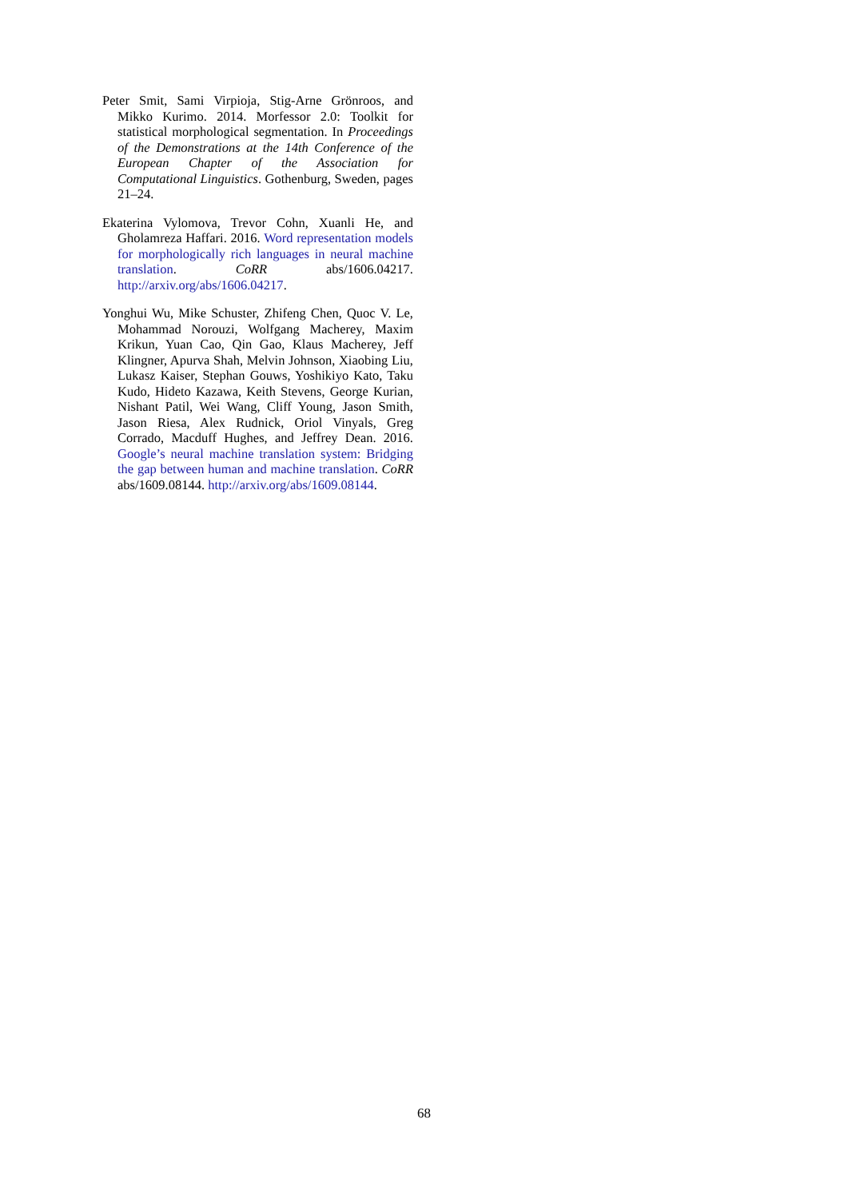Peter Smit, Sami Virpioja, Stig-Arne Grönroos, and Mikko Kurimo. 2014. Morfessor 2.0: Toolkit for statistical morphological segmentation. In Proceedings of the Demonstrations at the 14th Conference of the European Chapter of the Association for Computational Linguistics. Gothenburg, Sweden, pages 21–24.
Ekaterina Vylomova, Trevor Cohn, Xuanli He, and Gholamreza Haffari. 2016. Word representation models for morphologically rich languages in neural machine translation. CoRR abs/1606.04217. http://arxiv.org/abs/1606.04217.
Yonghui Wu, Mike Schuster, Zhifeng Chen, Quoc V. Le, Mohammad Norouzi, Wolfgang Macherey, Maxim Krikun, Yuan Cao, Qin Gao, Klaus Macherey, Jeff Klingner, Apurva Shah, Melvin Johnson, Xiaobing Liu, Lukasz Kaiser, Stephan Gouws, Yoshikiyo Kato, Taku Kudo, Hideto Kazawa, Keith Stevens, George Kurian, Nishant Patil, Wei Wang, Cliff Young, Jason Smith, Jason Riesa, Alex Rudnick, Oriol Vinyals, Greg Corrado, Macduff Hughes, and Jeffrey Dean. 2016. Google’s neural machine translation system: Bridging the gap between human and machine translation. CoRR abs/1609.08144. http://arxiv.org/abs/1609.08144.
68